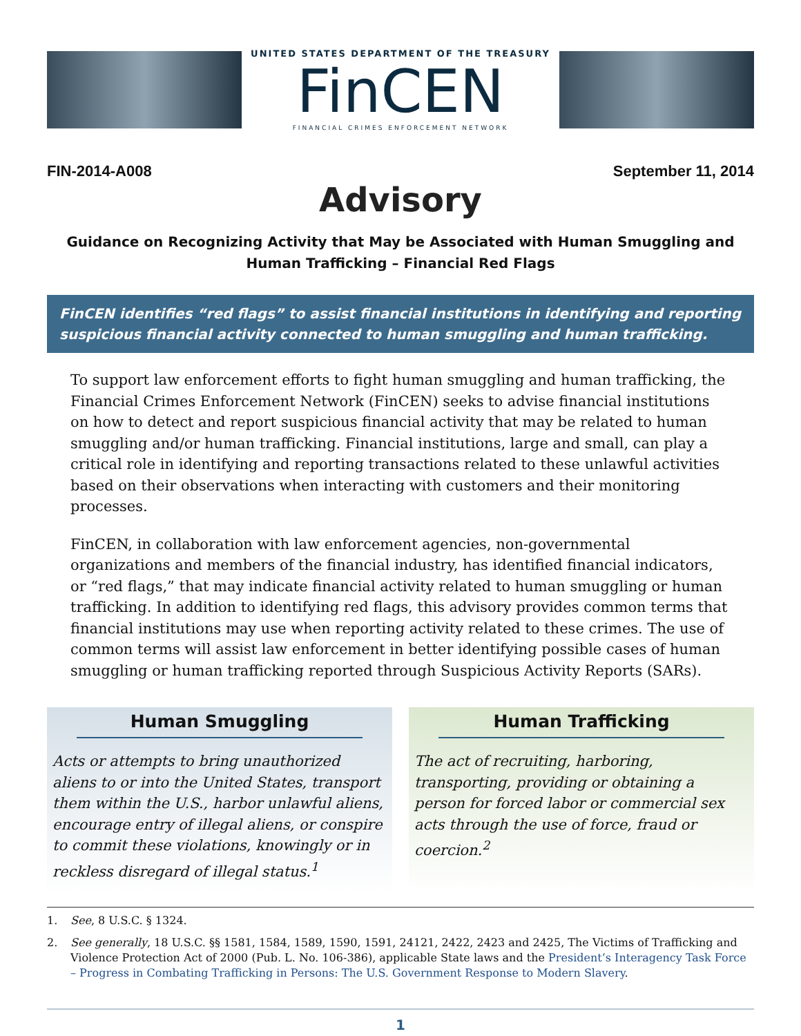UNITED STATES DEPARTMENT OF THE TREASURY
FinCEN
FINANCIAL CRIMES ENFORCEMENT NETWORK
FIN-2014-A008 September 11, 2014
Advisory
Guidance on Recognizing Activity that May be Associated with Human Smuggling and
Human Trafficking – Financial Red Flags
FinCEN identifies “red flags” to assist financial institutions in identifying and reporting suspicious financial activity connected to human smuggling and human trafficking.
To support law enforcement efforts to fight human smuggling and human trafficking, the Financial Crimes Enforcement Network (FinCEN) seeks to advise financial institutions on how to detect and report suspicious financial activity that may be related to human smuggling and/or human trafficking. Financial institutions, large and small, can play a critical role in identifying and reporting transactions related to these unlawful activities based on their observations when interacting with customers and their monitoring processes.
FinCEN, in collaboration with law enforcement agencies, non-governmental organizations and members of the financial industry, has identified financial indicators, or “red flags,” that may indicate financial activity related to human smuggling or human trafficking. In addition to identifying red flags, this advisory provides common terms that financial institutions may use when reporting activity related to these crimes. The use of common terms will assist law enforcement in better identifying possible cases of human smuggling or human trafficking reported through Suspicious Activity Reports (SARs).
Human Smuggling
Acts or attempts to bring unauthorized aliens to or into the United States, transport them within the U.S., harbor unlawful aliens, encourage entry of illegal aliens, or conspire to commit these violations, knowingly or in reckless disregard of illegal status.<sup>1</sup>
Human Trafficking
The act of recruiting, harboring, transporting, providing or obtaining a person for forced labor or commercial sex acts through the use of force, fraud or coercion.<sup>2</sup>
1. See, 8 U.S.C. § 1324.
2. See generally, 18 U.S.C. §§ 1581, 1584, 1589, 1590, 1591, 24121, 2422, 2423 and 2425, The Victims of Trafficking and Violence Protection Act of 2000 (Pub. L. No. 106-386), applicable State laws and the President’s Interagency Task Force – Progress in Combating Trafficking in Persons: The U.S. Government Response to Modern Slavery.
1